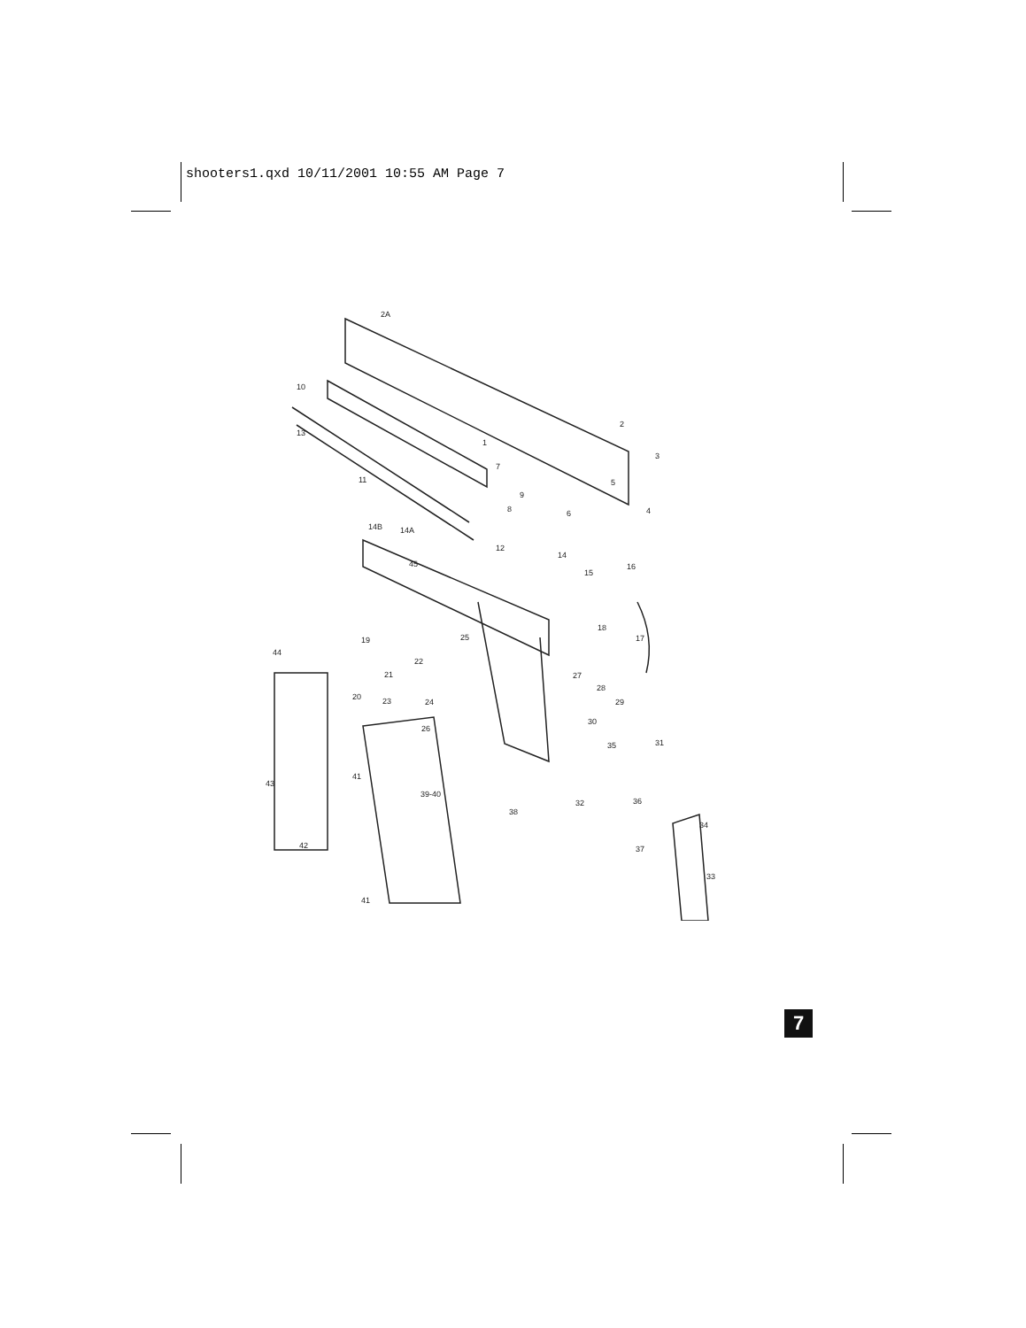shooters1.qxd 10/11/2001 10:55 AM Page 7
2A
2
3
4
5
6
7
8
9
10
11
12
13
14
14A
14B
15
16
17
18
19
20
21
22
23
24
25
26
27
28
29
30
31
32
33
34
35
36
37
38
39-40
41
41
42
43
44
45
1
7